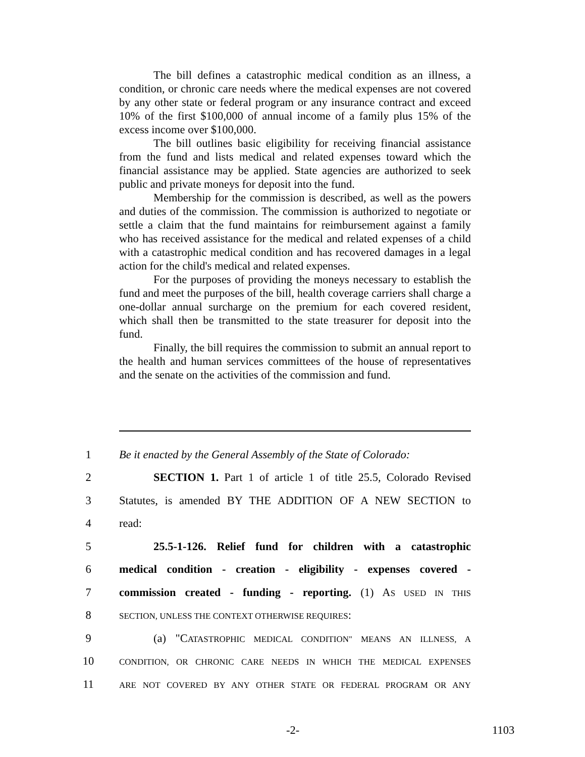The bill defines a catastrophic medical condition as an illness, a condition, or chronic care needs where the medical expenses are not covered by any other state or federal program or any insurance contract and exceed 10% of the first $100,000 of annual income of a family plus 15% of the excess income over $100,000.
The bill outlines basic eligibility for receiving financial assistance from the fund and lists medical and related expenses toward which the financial assistance may be applied. State agencies are authorized to seek public and private moneys for deposit into the fund.
Membership for the commission is described, as well as the powers and duties of the commission. The commission is authorized to negotiate or settle a claim that the fund maintains for reimbursement against a family who has received assistance for the medical and related expenses of a child with a catastrophic medical condition and has recovered damages in a legal action for the child's medical and related expenses.
For the purposes of providing the moneys necessary to establish the fund and meet the purposes of the bill, health coverage carriers shall charge a one-dollar annual surcharge on the premium for each covered resident, which shall then be transmitted to the state treasurer for deposit into the fund.
Finally, the bill requires the commission to submit an annual report to the health and human services committees of the house of representatives and the senate on the activities of the commission and fund.
1
Be it enacted by the General Assembly of the State of Colorado:
2
SECTION 1. Part 1 of article 1 of title 25.5, Colorado Revised
3
Statutes, is amended BY THE ADDITION OF A NEW SECTION to
4 read:
5
25.5-1-126. Relief fund for children with a catastrophic
6
medical condition - creation - eligibility - expenses covered -
7
commission created - funding - reporting. (1) AS USED IN THIS
8
SECTION, UNLESS THE CONTEXT OTHERWISE REQUIRES:
9
(a) "CATASTROPHIC MEDICAL CONDITION" MEANS AN ILLNESS, A
10
CONDITION, OR CHRONIC CARE NEEDS IN WHICH THE MEDICAL EXPENSES
11
ARE NOT COVERED BY ANY OTHER STATE OR FEDERAL PROGRAM OR ANY
-2- 1103